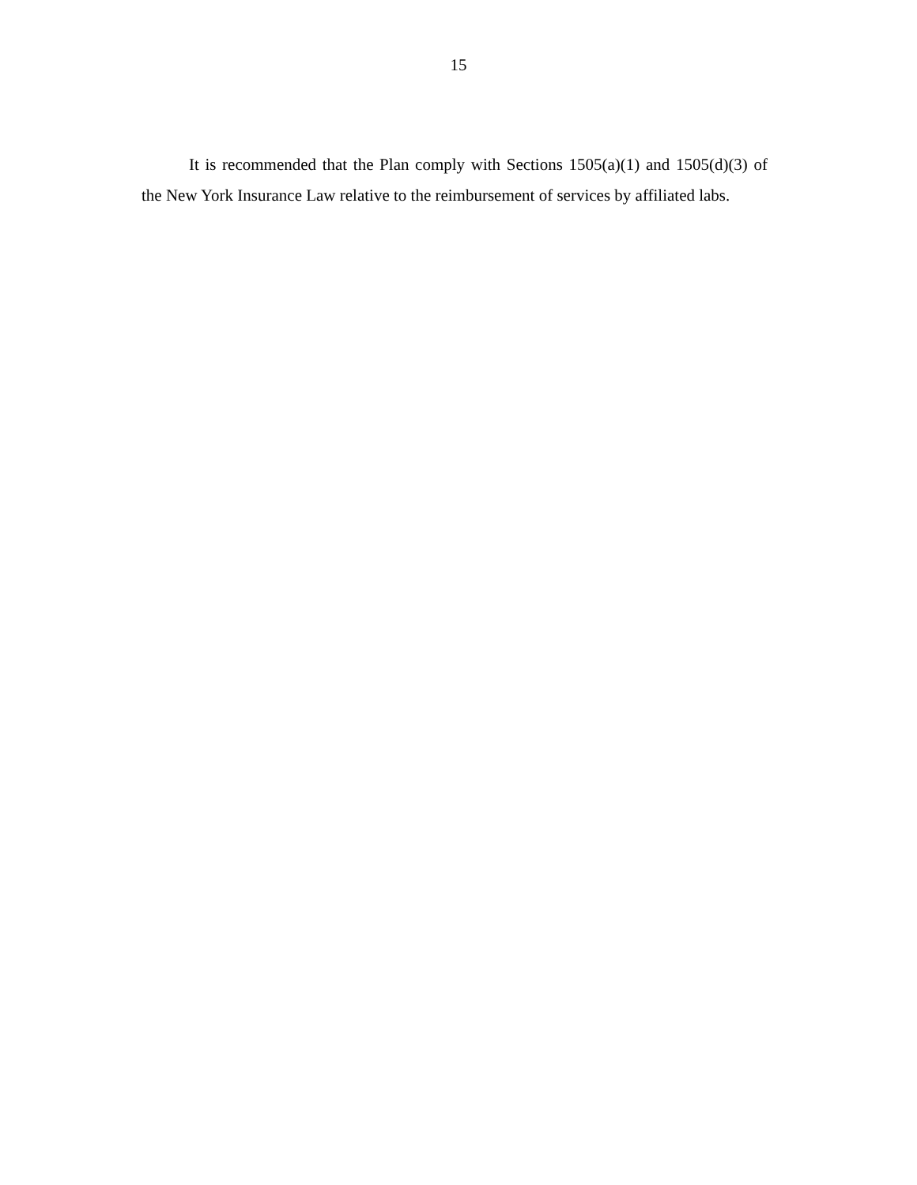15
It is recommended that the Plan comply with Sections 1505(a)(1) and 1505(d)(3) of the New York Insurance Law relative to the reimbursement of services by affiliated labs.